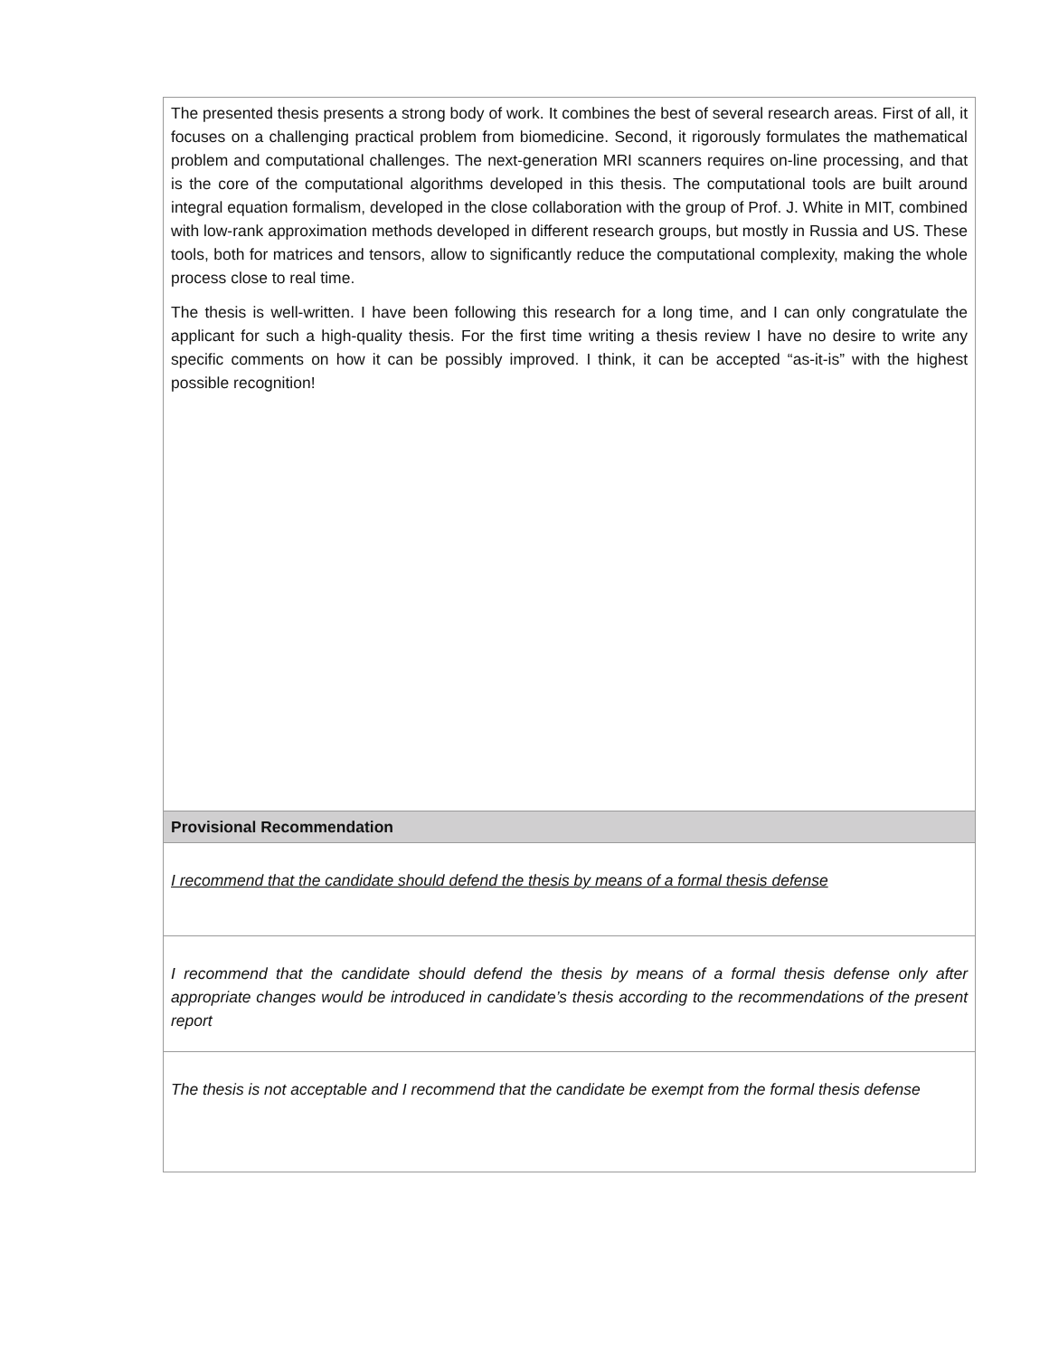| The presented thesis presents a strong body of work. It combines the best of several research areas. First of all, it focuses on a challenging practical problem from biomedicine. Second, it rigorously formulates the mathematical problem and computational challenges. The next-generation MRI scanners requires on-line processing, and that is the core of the computational algorithms developed in this thesis. The computational tools are built around integral equation formalism, developed in the close collaboration with the group of Prof. J. White in MIT, combined with low-rank approximation methods developed in different research groups, but mostly in Russia and US. These tools, both for matrices and tensors, allow to significantly reduce the computational complexity, making the whole process close to real time. The thesis is well-written. I have been following this research for a long time, and I can only congratulate the applicant for such a high-quality thesis. For the first time writing a thesis review I have no desire to write any specific comments on how it can be possibly improved. I think, it can be accepted “as-it-is” with the highest possible recognition! |
| Provisional Recommendation |
| I recommend that the candidate should defend the thesis by means of a formal thesis defense |
| I recommend that the candidate should defend the thesis by means of a formal thesis defense only after appropriate changes would be introduced in candidate’s thesis according to the recommendations of the present report |
| The thesis is not acceptable and I recommend that the candidate be exempt from the formal thesis defense |